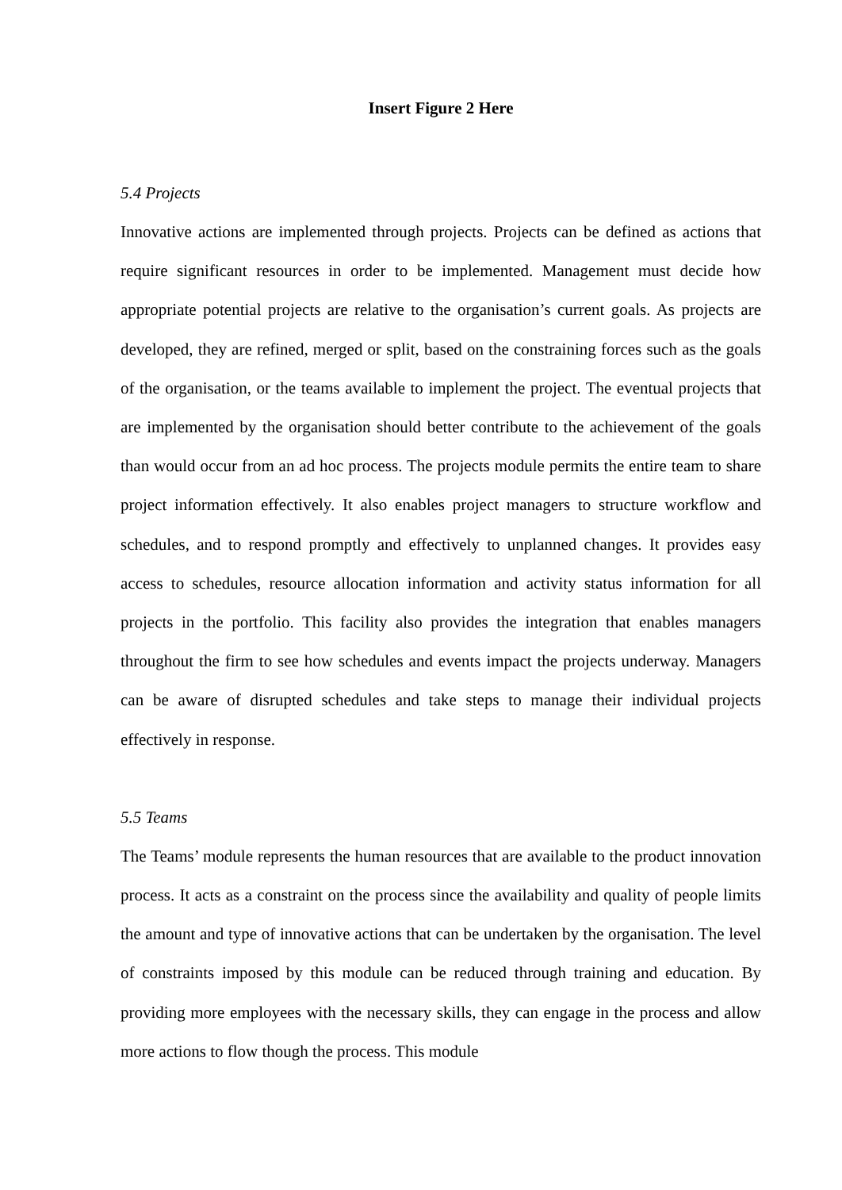Insert Figure 2 Here
5.4 Projects
Innovative actions are implemented through projects. Projects can be defined as actions that require significant resources in order to be implemented. Management must decide how appropriate potential projects are relative to the organisation’s current goals. As projects are developed, they are refined, merged or split, based on the constraining forces such as the goals of the organisation, or the teams available to implement the project. The eventual projects that are implemented by the organisation should better contribute to the achievement of the goals than would occur from an ad hoc process. The projects module permits the entire team to share project information effectively. It also enables project managers to structure workflow and schedules, and to respond promptly and effectively to unplanned changes. It provides easy access to schedules, resource allocation information and activity status information for all projects in the portfolio. This facility also provides the integration that enables managers throughout the firm to see how schedules and events impact the projects underway. Managers can be aware of disrupted schedules and take steps to manage their individual projects effectively in response.
5.5 Teams
The Teams’ module represents the human resources that are available to the product innovation process. It acts as a constraint on the process since the availability and quality of people limits the amount and type of innovative actions that can be undertaken by the organisation. The level of constraints imposed by this module can be reduced through training and education. By providing more employees with the necessary skills, they can engage in the process and allow more actions to flow though the process. This module